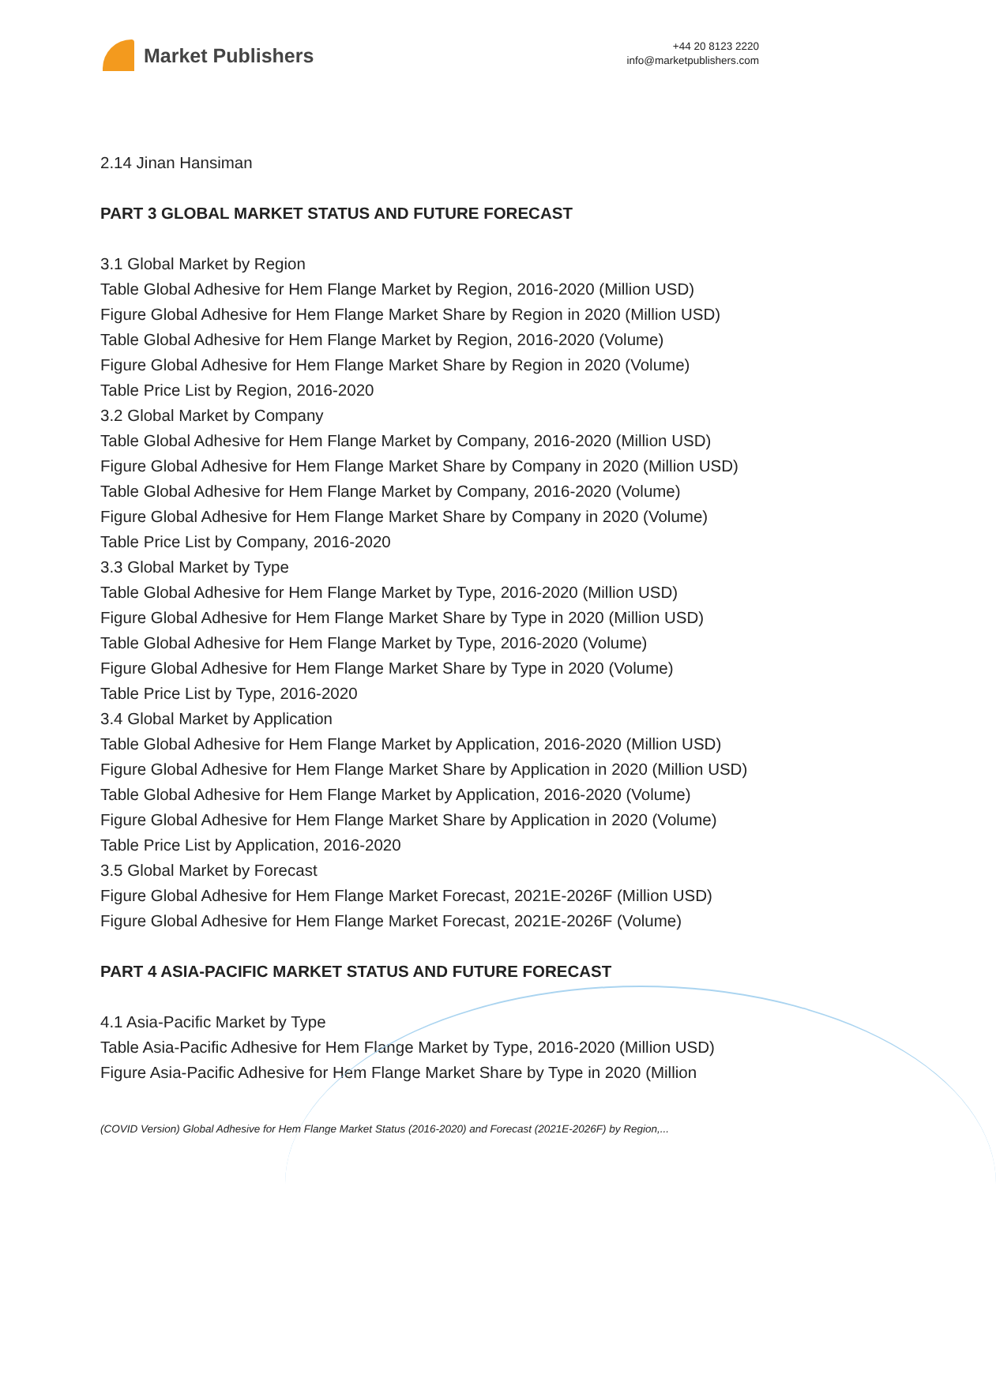Market Publishers
+44 20 8123 2220
info@marketpublishers.com
2.14 Jinan Hansiman
PART 3 GLOBAL MARKET STATUS AND FUTURE FORECAST
3.1 Global Market by Region
Table Global Adhesive for Hem Flange Market by Region, 2016-2020 (Million USD)
Figure Global Adhesive for Hem Flange Market Share by Region in 2020 (Million USD)
Table Global Adhesive for Hem Flange Market by Region, 2016-2020 (Volume)
Figure Global Adhesive for Hem Flange Market Share by Region in 2020 (Volume)
Table Price List by Region, 2016-2020
3.2 Global Market by Company
Table Global Adhesive for Hem Flange Market by Company, 2016-2020 (Million USD)
Figure Global Adhesive for Hem Flange Market Share by Company in 2020 (Million USD)
Table Global Adhesive for Hem Flange Market by Company, 2016-2020 (Volume)
Figure Global Adhesive for Hem Flange Market Share by Company in 2020 (Volume)
Table Price List by Company, 2016-2020
3.3 Global Market by Type
Table Global Adhesive for Hem Flange Market by Type, 2016-2020 (Million USD)
Figure Global Adhesive for Hem Flange Market Share by Type in 2020 (Million USD)
Table Global Adhesive for Hem Flange Market by Type, 2016-2020 (Volume)
Figure Global Adhesive for Hem Flange Market Share by Type in 2020 (Volume)
Table Price List by Type, 2016-2020
3.4 Global Market by Application
Table Global Adhesive for Hem Flange Market by Application, 2016-2020 (Million USD)
Figure Global Adhesive for Hem Flange Market Share by Application in 2020 (Million USD)
Table Global Adhesive for Hem Flange Market by Application, 2016-2020 (Volume)
Figure Global Adhesive for Hem Flange Market Share by Application in 2020 (Volume)
Table Price List by Application, 2016-2020
3.5 Global Market by Forecast
Figure Global Adhesive for Hem Flange Market Forecast, 2021E-2026F (Million USD)
Figure Global Adhesive for Hem Flange Market Forecast, 2021E-2026F (Volume)
PART 4 ASIA-PACIFIC MARKET STATUS AND FUTURE FORECAST
4.1 Asia-Pacific Market by Type
Table Asia-Pacific Adhesive for Hem Flange Market by Type, 2016-2020 (Million USD)
Figure Asia-Pacific Adhesive for Hem Flange Market Share by Type in 2020 (Million
(COVID Version) Global Adhesive for Hem Flange Market Status (2016-2020) and Forecast (2021E-2026F) by Region,...